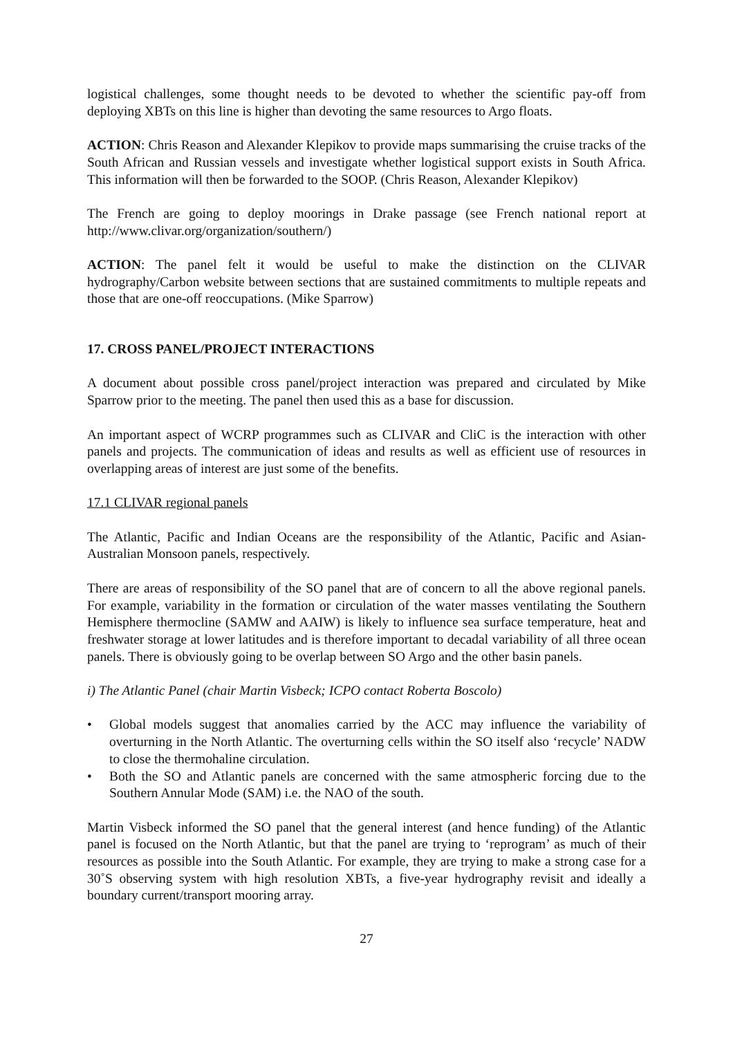logistical challenges, some thought needs to be devoted to whether the scientific pay-off from deploying XBTs on this line is higher than devoting the same resources to Argo floats.
ACTION: Chris Reason and Alexander Klepikov to provide maps summarising the cruise tracks of the South African and Russian vessels and investigate whether logistical support exists in South Africa. This information will then be forwarded to the SOOP. (Chris Reason, Alexander Klepikov)
The French are going to deploy moorings in Drake passage (see French national report at http://www.clivar.org/organization/southern/)
ACTION: The panel felt it would be useful to make the distinction on the CLIVAR hydrography/Carbon website between sections that are sustained commitments to multiple repeats and those that are one-off reoccupations. (Mike Sparrow)
17. CROSS PANEL/PROJECT INTERACTIONS
A document about possible cross panel/project interaction was prepared and circulated by Mike Sparrow prior to the meeting. The panel then used this as a base for discussion.
An important aspect of WCRP programmes such as CLIVAR and CliC is the interaction with other panels and projects. The communication of ideas and results as well as efficient use of resources in overlapping areas of interest are just some of the benefits.
17.1 CLIVAR regional panels
The Atlantic, Pacific and Indian Oceans are the responsibility of the Atlantic, Pacific and Asian-Australian Monsoon panels, respectively.
There are areas of responsibility of the SO panel that are of concern to all the above regional panels. For example, variability in the formation or circulation of the water masses ventilating the Southern Hemisphere thermocline (SAMW and AAIW) is likely to influence sea surface temperature, heat and freshwater storage at lower latitudes and is therefore important to decadal variability of all three ocean panels. There is obviously going to be overlap between SO Argo and the other basin panels.
i) The Atlantic Panel (chair Martin Visbeck; ICPO contact Roberta Boscolo)
• Global models suggest that anomalies carried by the ACC may influence the variability of overturning in the North Atlantic. The overturning cells within the SO itself also ‘recycle’ NADW to close the thermohaline circulation.
• Both the SO and Atlantic panels are concerned with the same atmospheric forcing due to the Southern Annular Mode (SAM) i.e. the NAO of the south.
Martin Visbeck informed the SO panel that the general interest (and hence funding) of the Atlantic panel is focused on the North Atlantic, but that the panel are trying to ‘reprogram’ as much of their resources as possible into the South Atlantic. For example, they are trying to make a strong case for a 30˚S observing system with high resolution XBTs, a five-year hydrography revisit and ideally a boundary current/transport mooring array.
27